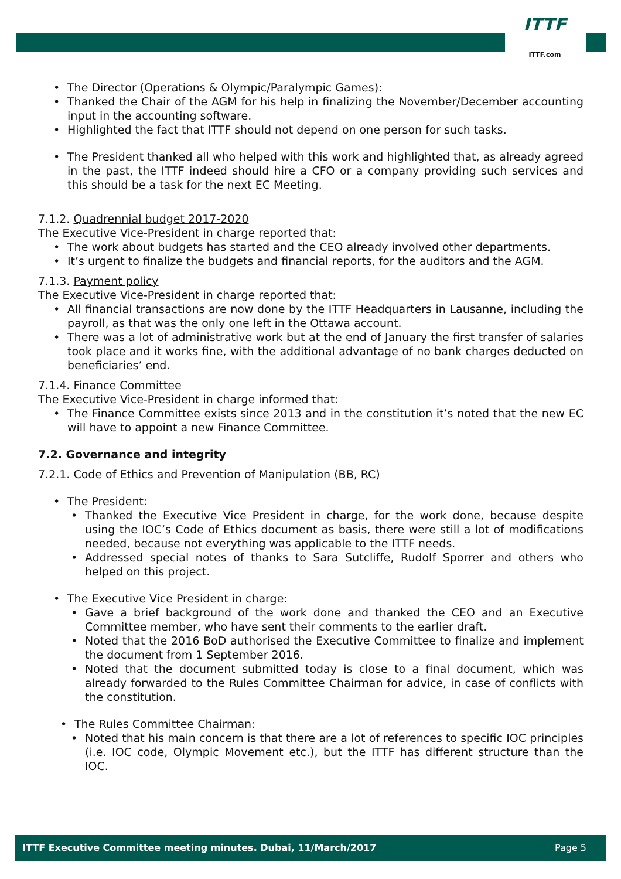ITTF
ITTF.com
The Director (Operations & Olympic/Paralympic Games):
Thanked the Chair of the AGM for his help in finalizing the November/December accounting input in the accounting software.
Highlighted the fact that ITTF should not depend on one person for such tasks.
The President thanked all who helped with this work and highlighted that, as already agreed in the past, the ITTF indeed should hire a CFO or a company providing such services and this should be a task for the next EC Meeting.
7.1.2. Quadrennial budget 2017-2020
The Executive Vice-President in charge reported that:
The work about budgets has started and the CEO already involved other departments.
It’s urgent to finalize the budgets and financial reports, for the auditors and the AGM.
7.1.3. Payment policy
The Executive Vice-President in charge reported that:
All financial transactions are now done by the ITTF Headquarters in Lausanne, including the payroll, as that was the only one left in the Ottawa account.
There was a lot of administrative work but at the end of January the first transfer of salaries took place and it works fine, with the additional advantage of no bank charges deducted on beneficiaries’ end.
7.1.4. Finance Committee
The Executive Vice-President in charge informed that:
The Finance Committee exists since 2013 and in the constitution it’s noted that the new EC will have to appoint a new Finance Committee.
7.2. Governance and integrity
7.2.1. Code of Ethics and Prevention of Manipulation (BB, RC)
The President:
Thanked the Executive Vice President in charge, for the work done, because despite using the IOC’s Code of Ethics document as basis, there were still a lot of modifications needed, because not everything was applicable to the ITTF needs.
Addressed special notes of thanks to Sara Sutcliffe, Rudolf Sporrer and others who helped on this project.
The Executive Vice President in charge:
Gave a brief background of the work done and thanked the CEO and an Executive Committee member, who have sent their comments to the earlier draft.
Noted that the 2016 BoD authorised the Executive Committee to finalize and implement the document from 1 September 2016.
Noted that the document submitted today is close to a final document, which was already forwarded to the Rules Committee Chairman for advice, in case of conflicts with the constitution.
The Rules Committee Chairman:
Noted that his main concern is that there are a lot of references to specific IOC principles (i.e. IOC code, Olympic Movement etc.), but the ITTF has different structure than the IOC.
ITTF Executive Committee meeting minutes. Dubai, 11/March/2017 Page 5